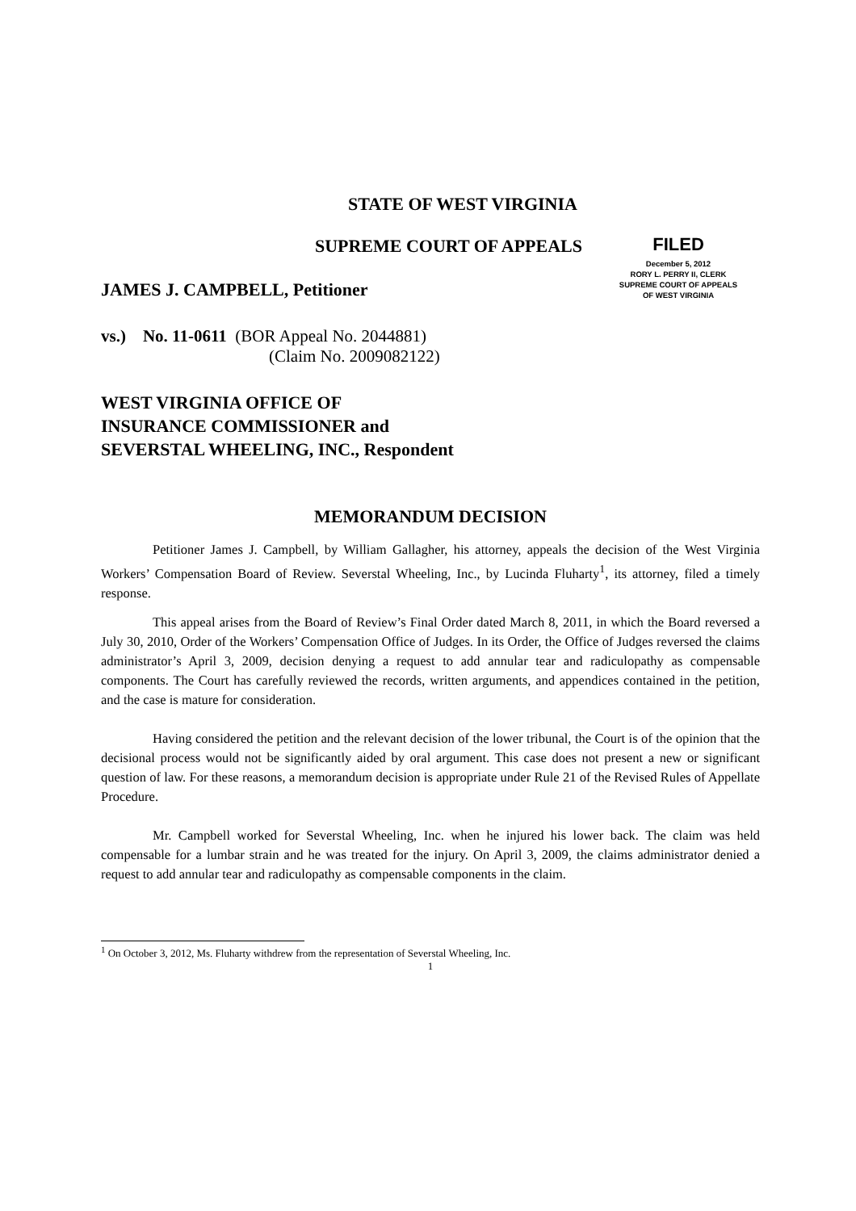STATE OF WEST VIRGINIA
SUPREME COURT OF APPEALS
JAMES J. CAMPBELL, Petitioner
vs.) No. 11-0611 (BOR Appeal No. 2044881)
(Claim No. 2009082122)
WEST VIRGINIA OFFICE OF
INSURANCE COMMISSIONER and
SEVERSTAL WHEELING, INC., Respondent
MEMORANDUM DECISION
Petitioner James J. Campbell, by William Gallagher, his attorney, appeals the decision of the West Virginia Workers’ Compensation Board of Review. Severstal Wheeling, Inc., by Lucinda Fluharty<sup>1</sup>, its attorney, filed a timely response.
This appeal arises from the Board of Review’s Final Order dated March 8, 2011, in which the Board reversed a July 30, 2010, Order of the Workers’ Compensation Office of Judges. In its Order, the Office of Judges reversed the claims administrator’s April 3, 2009, decision denying a request to add annular tear and radiculopathy as compensable components. The Court has carefully reviewed the records, written arguments, and appendices contained in the petition, and the case is mature for consideration.
Having considered the petition and the relevant decision of the lower tribunal, the Court is of the opinion that the decisional process would not be significantly aided by oral argument. This case does not present a new or significant question of law. For these reasons, a memorandum decision is appropriate under Rule 21 of the Revised Rules of Appellate Procedure.
Mr. Campbell worked for Severstal Wheeling, Inc. when he injured his lower back. The claim was held compensable for a lumbar strain and he was treated for the injury. On April 3, 2009, the claims administrator denied a request to add annular tear and radiculopathy as compensable components in the claim.
<sup>1</sup> On October 3, 2012, Ms. Fluharty withdrew from the representation of Severstal Wheeling, Inc.
1
FILED
December 5, 2012
RORY L. PERRY II, CLERK
SUPREME COURT OF APPEALS
OF WEST VIRGINIA